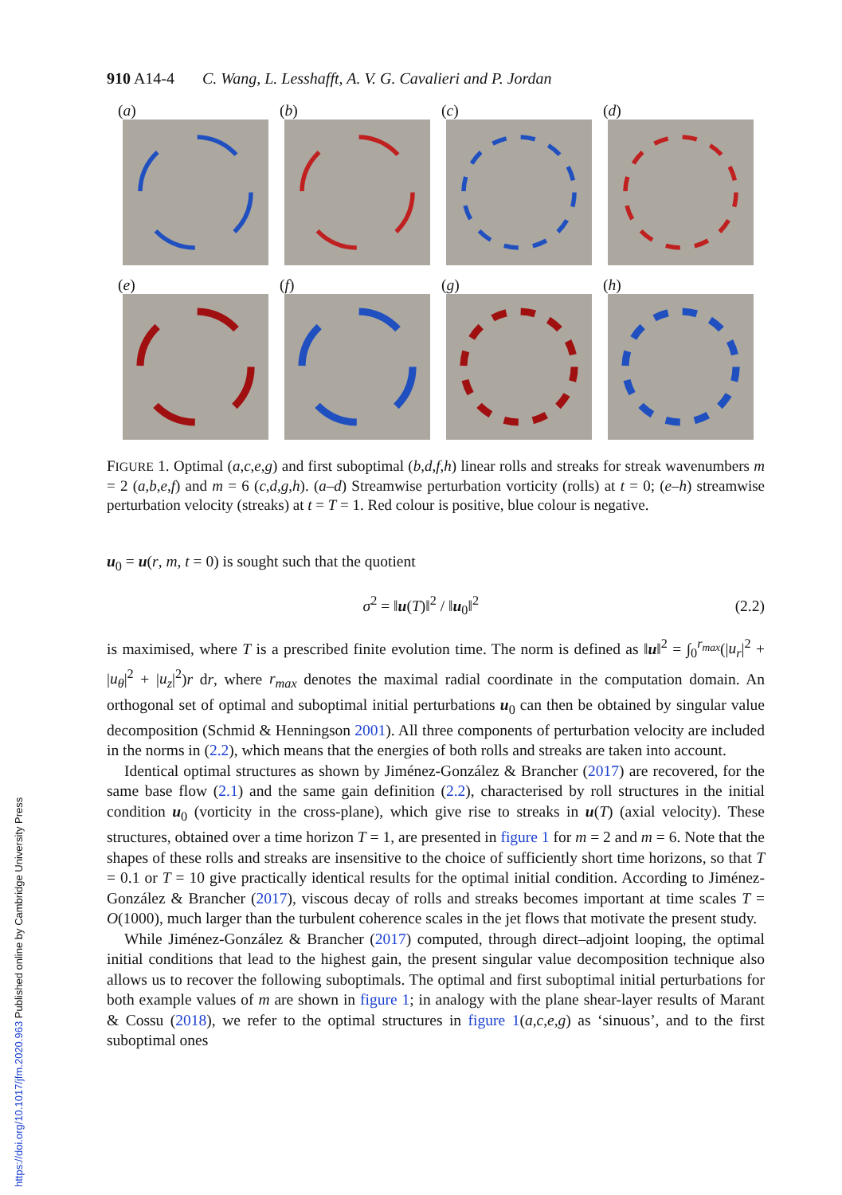910 A14-4 C. Wang, L. Lesshafft, A. V. G. Cavalieri and P. Jordan
(a)
(b)
(c)
(d)
(e)
(f)
(g)
(h)
FIGURE 1. Optimal (a,c,e,g) and first suboptimal (b,d,f,h) linear rolls and streaks for streak wavenumbers m = 2 (a,b,e,f) and m = 6 (c,d,g,h). (a–d) Streamwise perturbation vorticity (rolls) at t = 0; (e–h) streamwise perturbation velocity (streaks) at t = T = 1. Red colour is positive, blue colour is negative.
u<sub>0</sub> = u(r, m, t = 0) is sought such that the quotient
σ<sup>2</sup> = ‖u(T)‖<sup>2</sup> / ‖u<sub>0</sub>‖<sup>2</sup> (2.2)
is maximised, where T is a prescribed finite evolution time. The norm is defined as ‖u‖<sup>2</sup> = ∫<sub>0</sub><sup>r<sub>max</sub></sup>(|u<sub>r</sub>|<sup>2</sup> + |u<sub>θ</sub>|<sup>2</sup> + |u<sub>z</sub>|<sup>2</sup>)r dr, where r<sub>max</sub> denotes the maximal radial coordinate in the computation domain. An orthogonal set of optimal and suboptimal initial perturbations u<sub>0</sub> can then be obtained by singular value decomposition (Schmid & Henningson 2001). All three components of perturbation velocity are included in the norms in (2.2), which means that the energies of both rolls and streaks are taken into account.
Identical optimal structures as shown by Jiménez-González & Brancher (2017) are recovered, for the same base flow (2.1) and the same gain definition (2.2), characterised by roll structures in the initial condition u<sub>0</sub> (vorticity in the cross-plane), which give rise to streaks in u(T) (axial velocity). These structures, obtained over a time horizon T = 1, are presented in figure 1 for m = 2 and m = 6. Note that the shapes of these rolls and streaks are insensitive to the choice of sufficiently short time horizons, so that T = 0.1 or T = 10 give practically identical results for the optimal initial condition. According to Jiménez-González & Brancher (2017), viscous decay of rolls and streaks becomes important at time scales T = O(1000), much larger than the turbulent coherence scales in the jet flows that motivate the present study.
While Jiménez-González & Brancher (2017) computed, through direct–adjoint looping, the optimal initial conditions that lead to the highest gain, the present singular value decomposition technique also allows us to recover the following suboptimals. The optimal and first suboptimal initial perturbations for both example values of m are shown in figure 1; in analogy with the plane shear-layer results of Marant & Cossu (2018), we refer to the optimal structures in figure 1(a,c,e,g) as ‘sinuous’, and to the first suboptimal ones
https://doi.org/10.1017/jfm.2020.963 Published online by Cambridge University Press